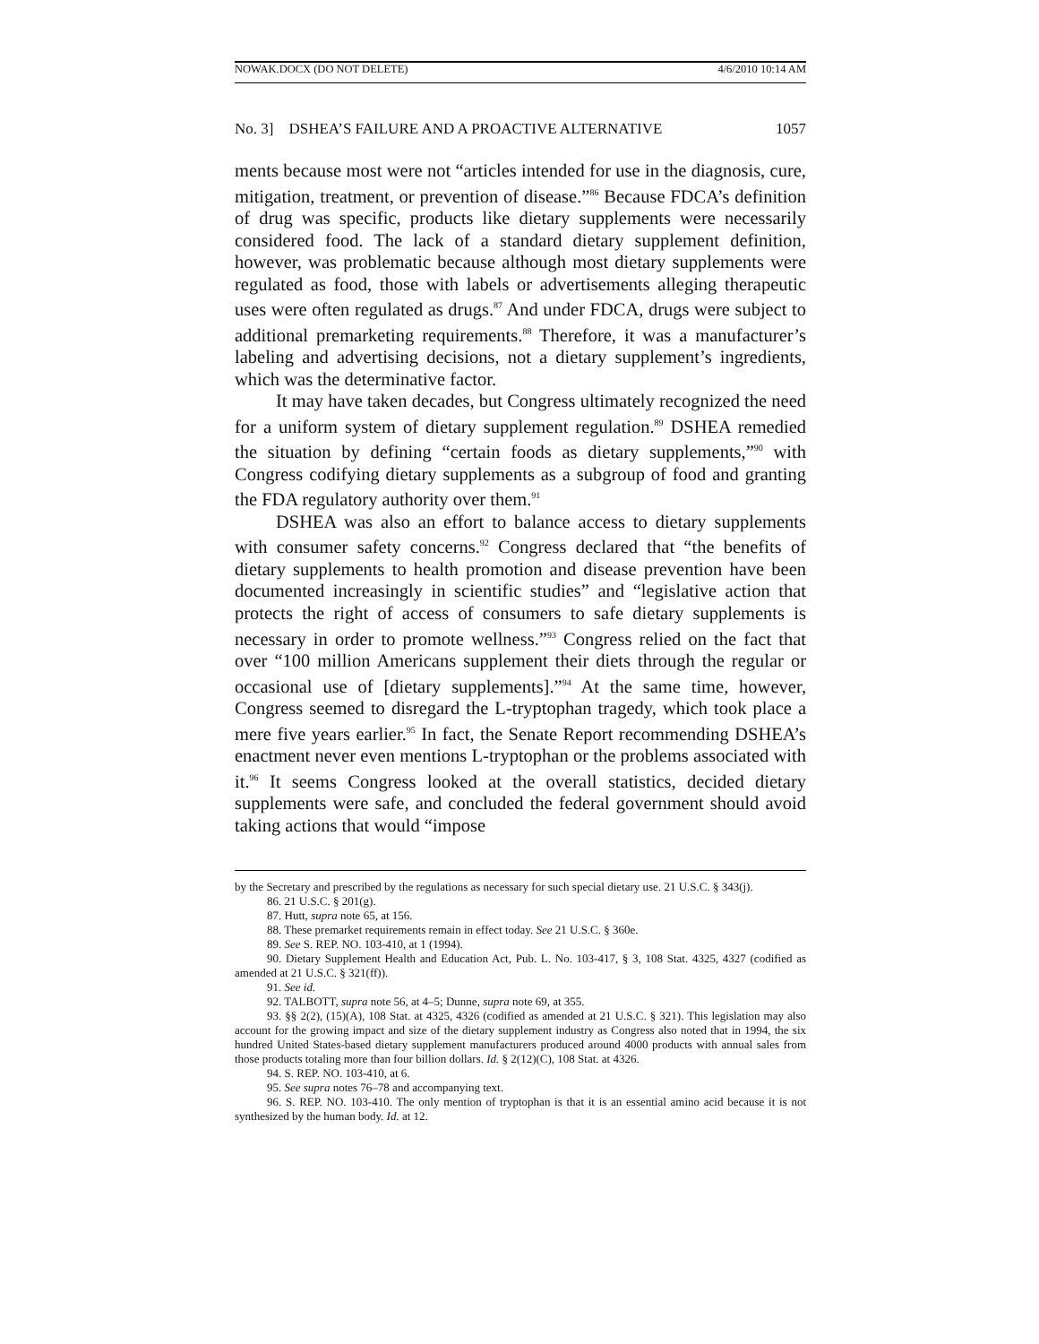NOWAK.DOCX (DO NOT DELETE) 4/6/2010 10:14 AM
No. 3] DSHEA’S FAILURE AND A PROACTIVE ALTERNATIVE 1057
ments because most were not “articles intended for use in the diagnosis, cure, mitigation, treatment, or prevention of disease.”<sup>86</sup> Because FDCA’s definition of drug was specific, products like dietary supplements were necessarily considered food. The lack of a standard dietary supplement definition, however, was problematic because although most dietary supplements were regulated as food, those with labels or advertisements alleging therapeutic uses were often regulated as drugs.<sup>87</sup> And under FDCA, drugs were subject to additional premarketing requirements.<sup>88</sup> Therefore, it was a manufacturer’s labeling and advertising decisions, not a dietary supplement’s ingredients, which was the determinative factor.
It may have taken decades, but Congress ultimately recognized the need for a uniform system of dietary supplement regulation.<sup>89</sup> DSHEA remedied the situation by defining “certain foods as dietary supplements,”<sup>90</sup> with Congress codifying dietary supplements as a subgroup of food and granting the FDA regulatory authority over them.<sup>91</sup>
DSHEA was also an effort to balance access to dietary supplements with consumer safety concerns.<sup>92</sup> Congress declared that “the benefits of dietary supplements to health promotion and disease prevention have been documented increasingly in scientific studies” and “legislative action that protects the right of access of consumers to safe dietary supplements is necessary in order to promote wellness.”<sup>93</sup> Congress relied on the fact that over “100 million Americans supplement their diets through the regular or occasional use of [dietary supplements].”<sup>94</sup> At the same time, however, Congress seemed to disregard the L-tryptophan tragedy, which took place a mere five years earlier.<sup>95</sup> In fact, the Senate Report recommending DSHEA’s enactment never even mentions L-tryptophan or the problems associated with it.<sup>96</sup> It seems Congress looked at the overall statistics, decided dietary supplements were safe, and concluded the federal government should avoid taking actions that would “impose
by the Secretary and prescribed by the regulations as necessary for such special dietary use. 21 U.S.C. § 343(j).
86. 21 U.S.C. § 201(g).
87. Hutt, supra note 65, at 156.
88. These premarket requirements remain in effect today. See 21 U.S.C. § 360e.
89. See S. REP. NO. 103-410, at 1 (1994).
90. Dietary Supplement Health and Education Act, Pub. L. No. 103-417, § 3, 108 Stat. 4325, 4327 (codified as amended at 21 U.S.C. § 321(ff)).
91. See id.
92. TALBOTT, supra note 56, at 4–5; Dunne, supra note 69, at 355.
93. §§ 2(2), (15)(A), 108 Stat. at 4325, 4326 (codified as amended at 21 U.S.C. § 321). This legislation may also account for the growing impact and size of the dietary supplement industry as Congress also noted that in 1994, the six hundred United States-based dietary supplement manufacturers produced around 4000 products with annual sales from those products totaling more than four billion dollars. Id. § 2(12)(C), 108 Stat. at 4326.
94. S. REP. NO. 103-410, at 6.
95. See supra notes 76–78 and accompanying text.
96. S. REP. NO. 103-410. The only mention of tryptophan is that it is an essential amino acid because it is not synthesized by the human body. Id. at 12.